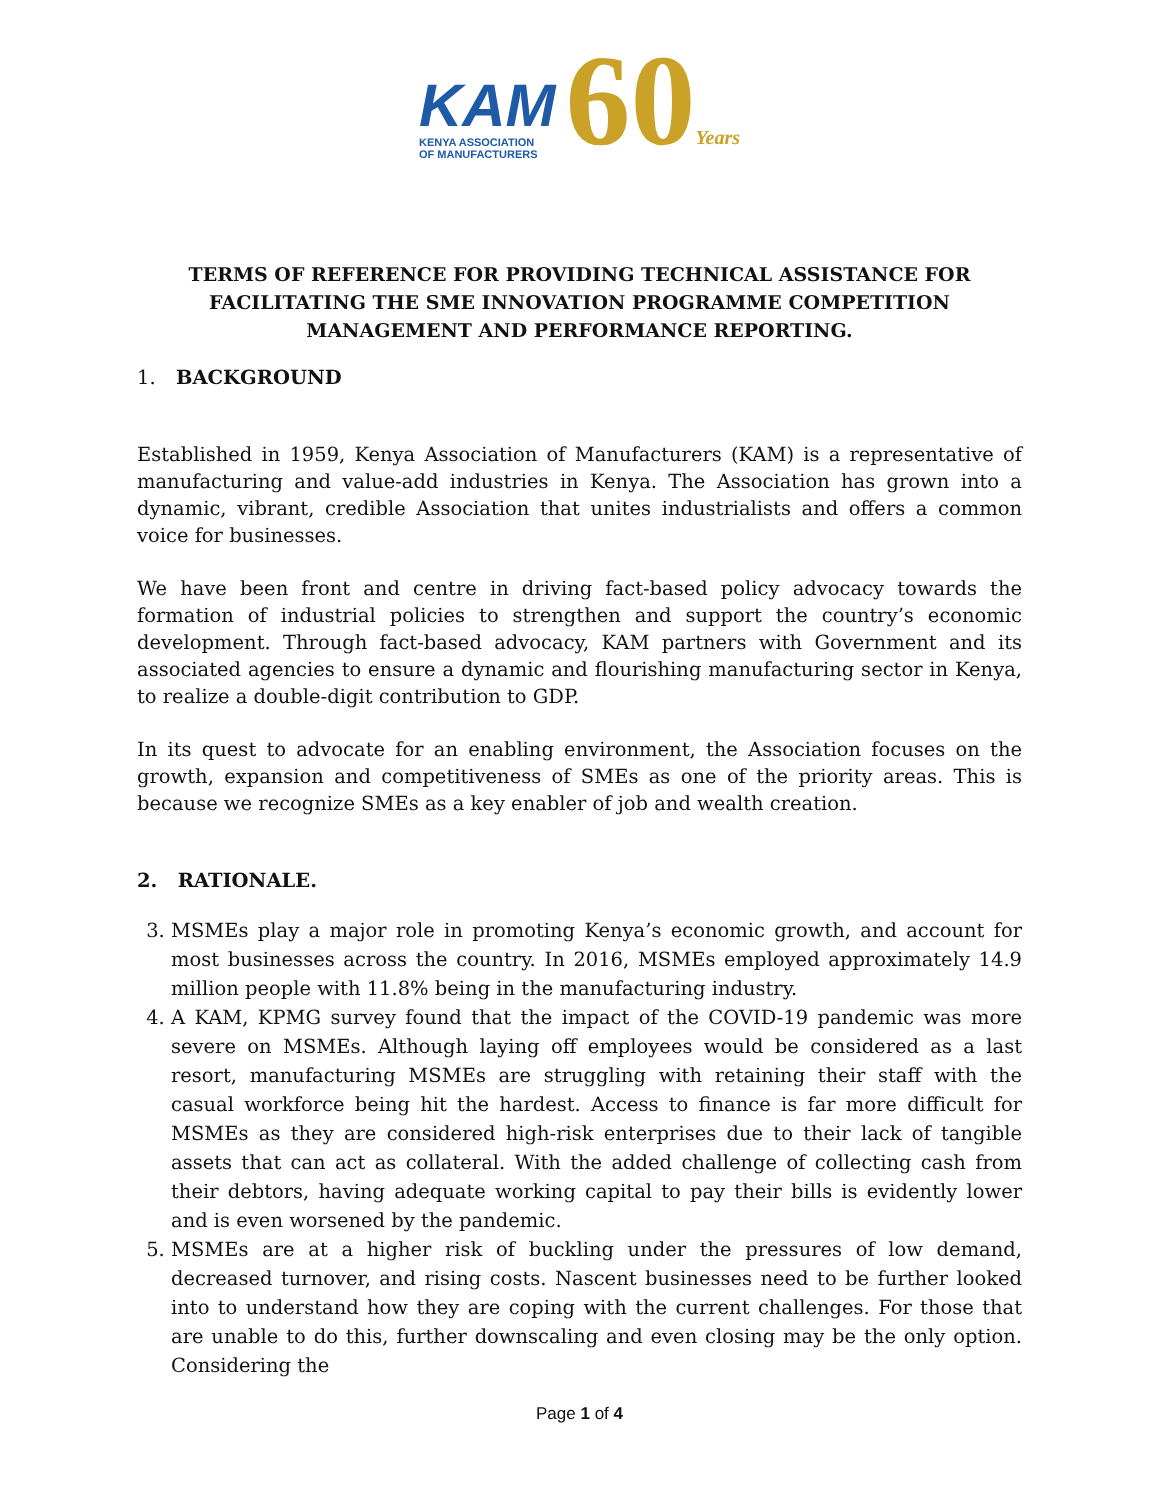KAM
KENYA ASSOCIATION
OF MANUFACTURERS
60Years
TERMS OF REFERENCE FOR PROVIDING TECHNICAL ASSISTANCE FOR FACILITATING THE SME INNOVATION PROGRAMME COMPETITION MANAGEMENT AND PERFORMANCE REPORTING.
1. BACKGROUND
Established in 1959, Kenya Association of Manufacturers (KAM) is a representative of manufacturing and value-add industries in Kenya. The Association has grown into a dynamic, vibrant, credible Association that unites industrialists and offers a common voice for businesses.
We have been front and centre in driving fact-based policy advocacy towards the formation of industrial policies to strengthen and support the country’s economic development. Through fact-based advocacy, KAM partners with Government and its associated agencies to ensure a dynamic and flourishing manufacturing sector in Kenya, to realize a double-digit contribution to GDP.
In its quest to advocate for an enabling environment, the Association focuses on the growth, expansion and competitiveness of SMEs as one of the priority areas. This is because we recognize SMEs as a key enabler of job and wealth creation.
2. RATIONALE.
3. MSMEs play a major role in promoting Kenya’s economic growth, and account for most businesses across the country. In 2016, MSMEs employed approximately 14.9 million people with 11.8% being in the manufacturing industry.
4. A KAM, KPMG survey found that the impact of the COVID-19 pandemic was more severe on MSMEs. Although laying off employees would be considered as a last resort, manufacturing MSMEs are struggling with retaining their staff with the casual workforce being hit the hardest. Access to finance is far more difficult for MSMEs as they are considered high-risk enterprises due to their lack of tangible assets that can act as collateral. With the added challenge of collecting cash from their debtors, having adequate working capital to pay their bills is evidently lower and is even worsened by the pandemic.
5. MSMEs are at a higher risk of buckling under the pressures of low demand, decreased turnover, and rising costs. Nascent businesses need to be further looked into to understand how they are coping with the current challenges. For those that are unable to do this, further downscaling and even closing may be the only option. Considering the
Page 1 of 4